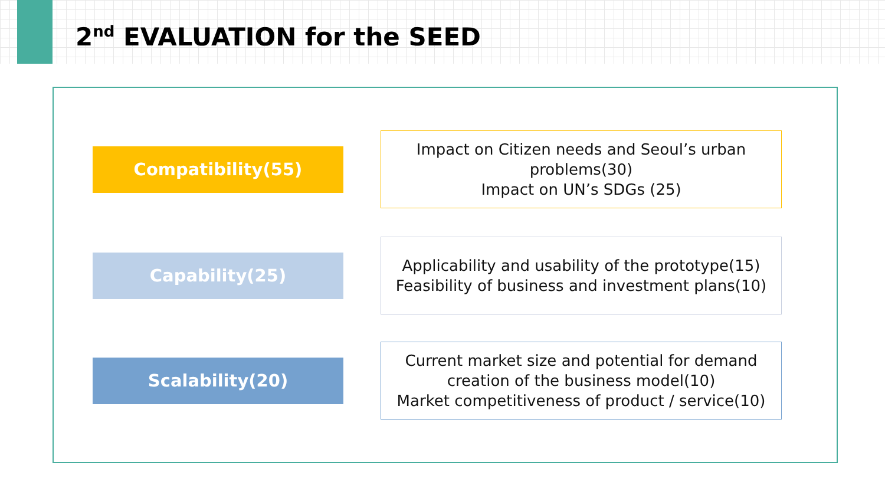2<sup>nd</sup> EVALUATION for the SEED
Compatibility(55)
Impact on Citizen needs and Seoul’s urban problems(30)
Impact on UN’s SDGs (25)
Capability(25)
Applicability and usability of the prototype(15)
Feasibility of business and investment plans(10)
Scalability(20)
Current market size and potential for demand creation of the business model(10)
Market competitiveness of product / service(10)